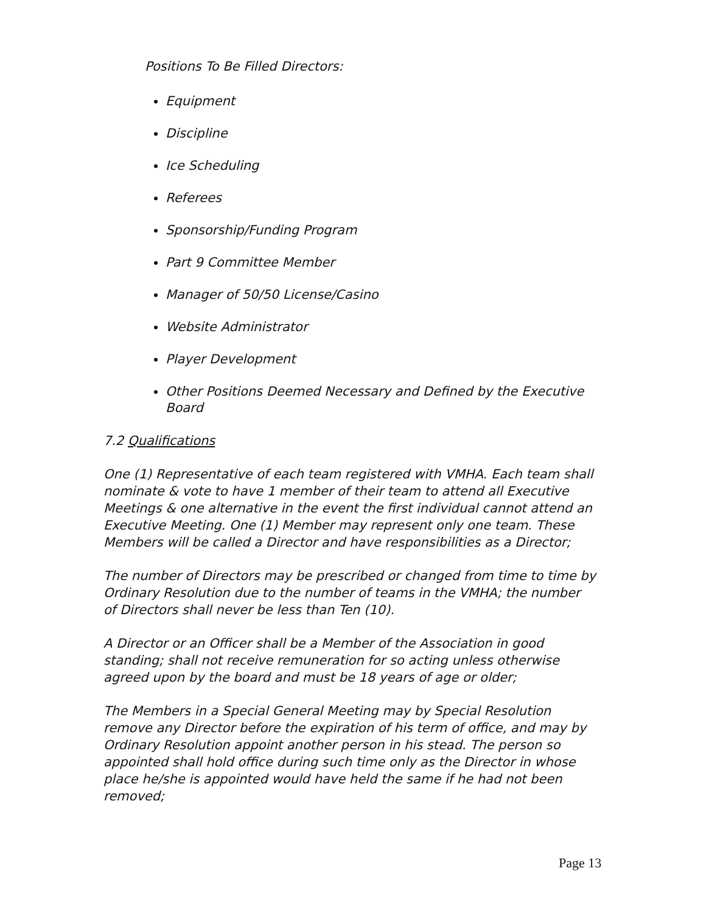Positions To Be Filled Directors:
Equipment
Discipline
Ice Scheduling
Referees
Sponsorship/Funding Program
Part 9 Committee Member
Manager of 50/50 License/Casino
Website Administrator
Player Development
Other Positions Deemed Necessary and Defined by the Executive Board
7.2 Qualifications
One (1) Representative of each team registered with VMHA. Each team shall nominate & vote to have 1 member of their team to attend all Executive Meetings & one alternative in the event the first individual cannot attend an Executive Meeting. One (1) Member may represent only one team. These Members will be called a Director and have responsibilities as a Director;
The number of Directors may be prescribed or changed from time to time by Ordinary Resolution due to the number of teams in the VMHA; the number of Directors shall never be less than Ten (10).
A Director or an Officer shall be a Member of the Association in good standing; shall not receive remuneration for so acting unless otherwise agreed upon by the board and must be 18 years of age or older;
The Members in a Special General Meeting may by Special Resolution remove any Director before the expiration of his term of office, and may by Ordinary Resolution appoint another person in his stead. The person so appointed shall hold office during such time only as the Director in whose place he/she is appointed would have held the same if he had not been removed;
Page 13